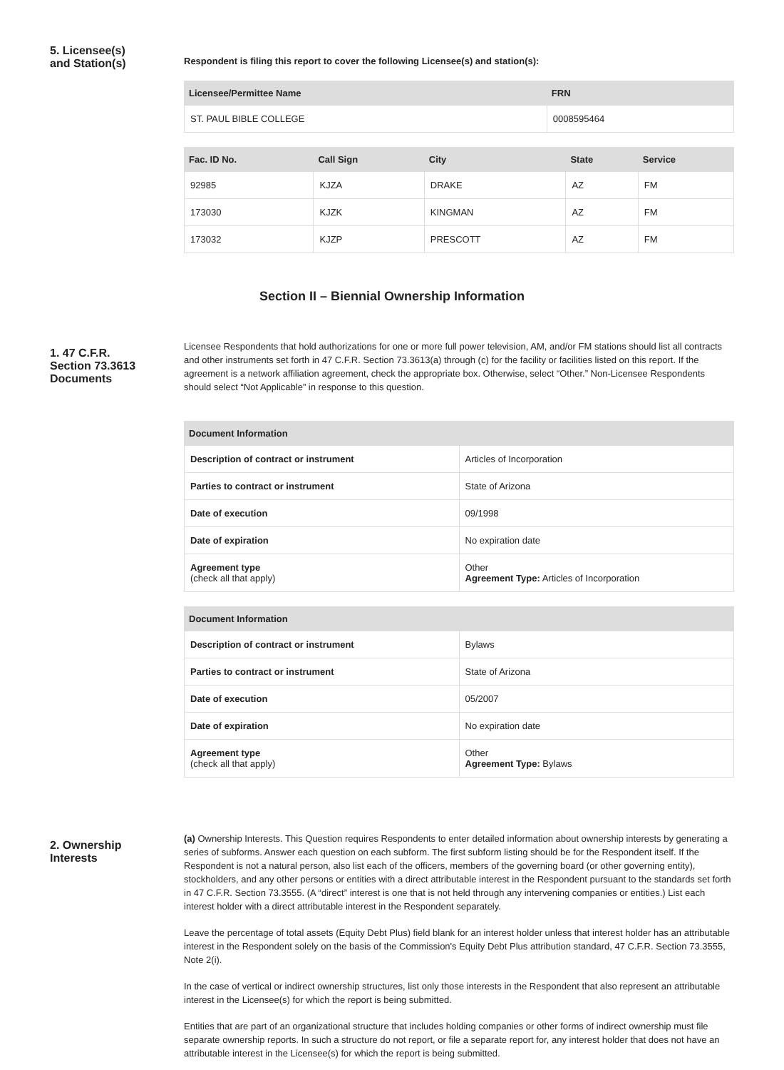5. Licensee(s)
and Station(s)
Respondent is filing this report to cover the following Licensee(s) and station(s):
| Licensee/Permittee Name | FRN |
| --- | --- |
| ST. PAUL BIBLE COLLEGE | 0008595464 |
| Fac. ID No. | Call Sign | City | State | Service |
| --- | --- | --- | --- | --- |
| 92985 | KJZA | DRAKE | AZ | FM |
| 173030 | KJZK | KINGMAN | AZ | FM |
| 173032 | KJZP | PRESCOTT | AZ | FM |
Section II – Biennial Ownership Information
1. 47 C.F.R.
Section 73.3613
Documents
Licensee Respondents that hold authorizations for one or more full power television, AM, and/or FM stations should list all contracts and other instruments set forth in 47 C.F.R. Section 73.3613(a) through (c) for the facility or facilities listed on this report. If the agreement is a network affiliation agreement, check the appropriate box. Otherwise, select “Other.” Non-Licensee Respondents should select “Not Applicable” in response to this question.
| Document Information | |
| --- | --- |
| Description of contract or instrument | Articles of Incorporation |
| Parties to contract or instrument | State of Arizona |
| Date of execution | 09/1998 |
| Date of expiration | No expiration date |
| Agreement type (check all that apply) | Other Agreement Type: Articles of Incorporation |
| Document Information | |
| --- | --- |
| Description of contract or instrument | Bylaws |
| Parties to contract or instrument | State of Arizona |
| Date of execution | 05/2007 |
| Date of expiration | No expiration date |
| Agreement type (check all that apply) | Other Agreement Type: Bylaws |
2. Ownership
Interests
(a) Ownership Interests. This Question requires Respondents to enter detailed information about ownership interests by generating a series of subforms. Answer each question on each subform. The first subform listing should be for the Respondent itself. If the Respondent is not a natural person, also list each of the officers, members of the governing board (or other governing entity), stockholders, and any other persons or entities with a direct attributable interest in the Respondent pursuant to the standards set forth in 47 C.F.R. Section 73.3555. (A “direct” interest is one that is not held through any intervening companies or entities.) List each interest holder with a direct attributable interest in the Respondent separately.
Leave the percentage of total assets (Equity Debt Plus) field blank for an interest holder unless that interest holder has an attributable interest in the Respondent solely on the basis of the Commission's Equity Debt Plus attribution standard, 47 C.F.R. Section 73.3555, Note 2(i).
In the case of vertical or indirect ownership structures, list only those interests in the Respondent that also represent an attributable interest in the Licensee(s) for which the report is being submitted.
Entities that are part of an organizational structure that includes holding companies or other forms of indirect ownership must file separate ownership reports. In such a structure do not report, or file a separate report for, any interest holder that does not have an attributable interest in the Licensee(s) for which the report is being submitted.